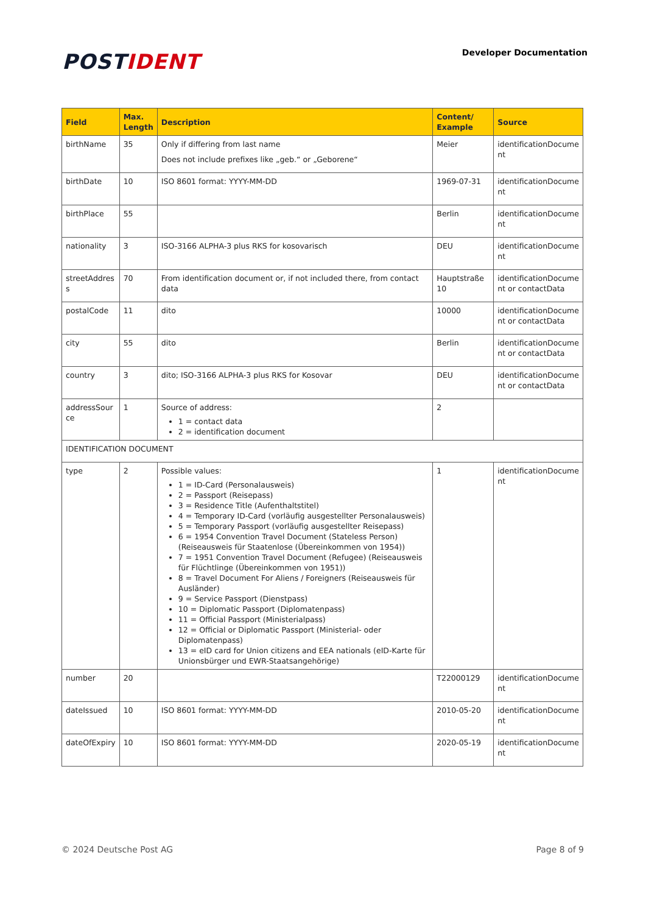POSTIDENT
Developer Documentation
| Field | Max. Length | Description | Content/ Example | Source |
| --- | --- | --- | --- | --- |
| birthName | 35 | Only if differing from last name Does not include prefixes like „geb.“ or „Geborene“ | Meier | identificationDocume nt |
| birthDate | 10 | ISO 8601 format: YYYY-MM-DD | 1969-07-31 | identificationDocume nt |
| birthPlace | 55 | | Berlin | identificationDocume nt |
| nationality | 3 | ISO-3166 ALPHA-3 plus RKS for kosovarisch | DEU | identificationDocume nt |
| streetAddres s | 70 | From identification document or, if not included there, from contact data | Hauptstraße 10 | identificationDocume nt or contactData |
| postalCode | 11 | dito | 10000 | identificationDocume nt or contactData |
| city | 55 | dito | Berlin | identificationDocume nt or contactData |
| country | 3 | dito; ISO-3166 ALPHA-3 plus RKS for Kosovar | DEU | identificationDocume nt or contactData |
| addressSour ce | 1 | Source of address: 1 = contact data 2 = identification document | 2 | |
| IDENTIFICATION DOCUMENT | | | | |
| type | 2 | Possible values: 1 = ID-Card (Personalausweis) 2 = Passport (Reisepass) 3 = Residence Title (Aufenthaltstitel) 4 = Temporary ID-Card (vorläufig ausgestellter Personalausweis) 5 = Temporary Passport (vorläufig ausgestellter Reisepass) 6 = 1954 Convention Travel Document (Stateless Person) (Reiseausweis für Staatenlose (Übereinkommen von 1954)) 7 = 1951 Convention Travel Document (Refugee) (Reiseausweis für Flüchtlinge (Übereinkommen von 1951)) 8 = Travel Document For Aliens / Foreigners (Reiseausweis für Ausländer) 9 = Service Passport (Dienstpass) 10 = Diplomatic Passport (Diplomatenpass) 11 = Official Passport (Ministerialpass) 12 = Official or Diplomatic Passport (Ministerial- oder Diplomatenpass) 13 = eID card for Union citizens and EEA nationals (eID-Karte für Unionsbürger und EWR-Staatsangehörige) | 1 | identificationDocume nt |
| number | 20 | | T22000129 | identificationDocume nt |
| dateIssued | 10 | ISO 8601 format: YYYY-MM-DD | 2010-05-20 | identificationDocume nt |
| dateOfExpiry | 10 | ISO 8601 format: YYYY-MM-DD | 2020-05-19 | identificationDocume nt |
© 2024 Deutsche Post AG Page 8 of 9